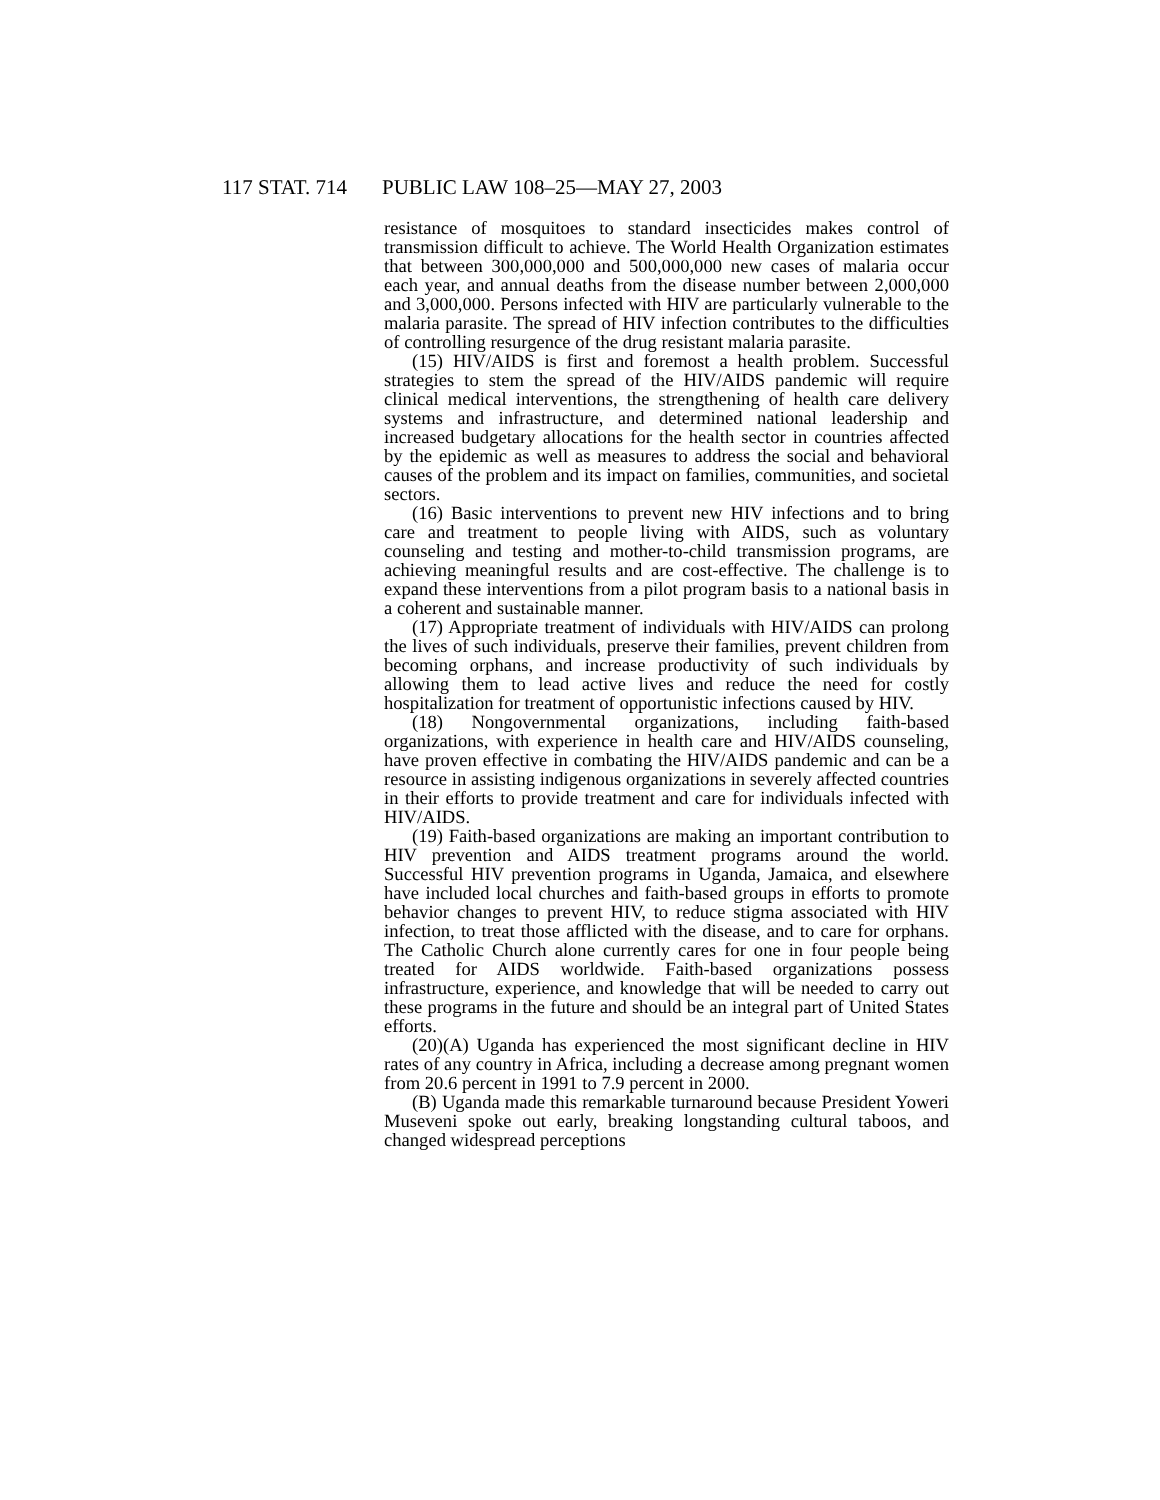117 STAT. 714 PUBLIC LAW 108–25—MAY 27, 2003
resistance of mosquitoes to standard insecticides makes control of transmission difficult to achieve. The World Health Organization estimates that between 300,000,000 and 500,000,000 new cases of malaria occur each year, and annual deaths from the disease number between 2,000,000 and 3,000,000. Persons infected with HIV are particularly vulnerable to the malaria parasite. The spread of HIV infection contributes to the difficulties of controlling resurgence of the drug resistant malaria parasite.
(15) HIV/AIDS is first and foremost a health problem. Successful strategies to stem the spread of the HIV/AIDS pandemic will require clinical medical interventions, the strengthening of health care delivery systems and infrastructure, and determined national leadership and increased budgetary allocations for the health sector in countries affected by the epidemic as well as measures to address the social and behavioral causes of the problem and its impact on families, communities, and societal sectors.
(16) Basic interventions to prevent new HIV infections and to bring care and treatment to people living with AIDS, such as voluntary counseling and testing and mother-to-child transmission programs, are achieving meaningful results and are cost-effective. The challenge is to expand these interventions from a pilot program basis to a national basis in a coherent and sustainable manner.
(17) Appropriate treatment of individuals with HIV/AIDS can prolong the lives of such individuals, preserve their families, prevent children from becoming orphans, and increase productivity of such individuals by allowing them to lead active lives and reduce the need for costly hospitalization for treatment of opportunistic infections caused by HIV.
(18) Nongovernmental organizations, including faith-based organizations, with experience in health care and HIV/AIDS counseling, have proven effective in combating the HIV/AIDS pandemic and can be a resource in assisting indigenous organizations in severely affected countries in their efforts to provide treatment and care for individuals infected with HIV/AIDS.
(19) Faith-based organizations are making an important contribution to HIV prevention and AIDS treatment programs around the world. Successful HIV prevention programs in Uganda, Jamaica, and elsewhere have included local churches and faith-based groups in efforts to promote behavior changes to prevent HIV, to reduce stigma associated with HIV infection, to treat those afflicted with the disease, and to care for orphans. The Catholic Church alone currently cares for one in four people being treated for AIDS worldwide. Faith-based organizations possess infrastructure, experience, and knowledge that will be needed to carry out these programs in the future and should be an integral part of United States efforts.
(20)(A) Uganda has experienced the most significant decline in HIV rates of any country in Africa, including a decrease among pregnant women from 20.6 percent in 1991 to 7.9 percent in 2000.
(B) Uganda made this remarkable turnaround because President Yoweri Museveni spoke out early, breaking longstanding cultural taboos, and changed widespread perceptions